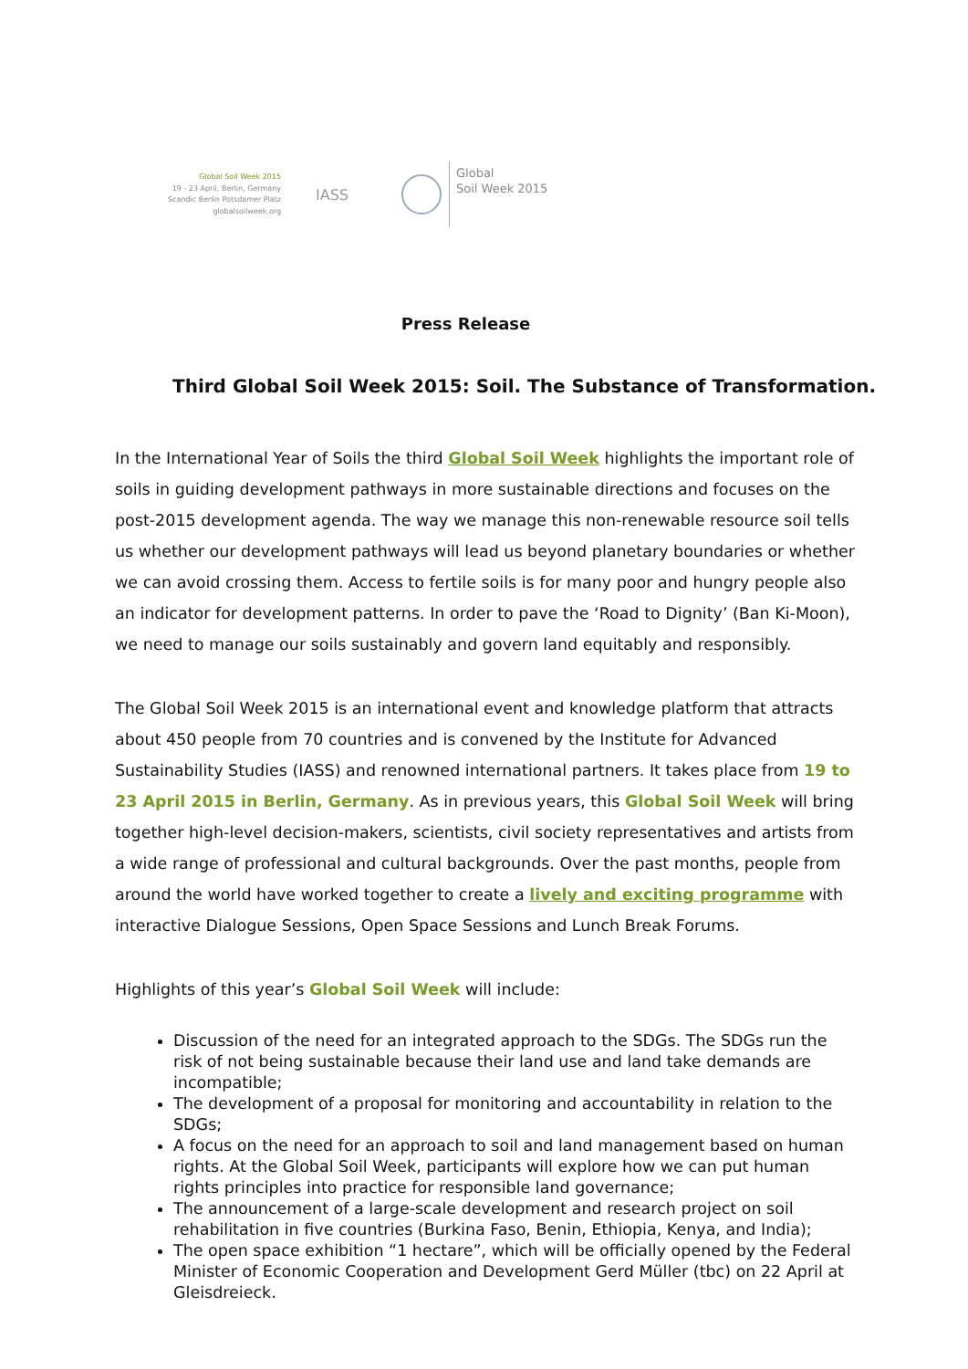Global Soil Week 2015
19 - 23 April, Berlin, Germany
Scandic Berlin Potsdamer Platz
globalsoilweek.org
IASS
Global
Soil Week 2015
Press Release
Third Global Soil Week 2015: Soil. The Substance of Transformation.
In the International Year of Soils the third Global Soil Week highlights the important role of soils in guiding development pathways in more sustainable directions and focuses on the post-2015 development agenda. The way we manage this non-renewable resource soil tells us whether our development pathways will lead us beyond planetary boundaries or whether we can avoid crossing them. Access to fertile soils is for many poor and hungry people also an indicator for development patterns. In order to pave the ‘Road to Dignity’ (Ban Ki-Moon), we need to manage our soils sustainably and govern land equitably and responsibly.
The Global Soil Week 2015 is an international event and knowledge platform that attracts about 450 people from 70 countries and is convened by the Institute for Advanced Sustainability Studies (IASS) and renowned international partners. It takes place from 19 to 23 April 2015 in Berlin, Germany. As in previous years, this Global Soil Week will bring together high-level decision-makers, scientists, civil society representatives and artists from a wide range of professional and cultural backgrounds. Over the past months, people from around the world have worked together to create a lively and exciting programme with interactive Dialogue Sessions, Open Space Sessions and Lunch Break Forums.
Highlights of this year’s Global Soil Week will include:
Discussion of the need for an integrated approach to the SDGs. The SDGs run the risk of not being sustainable because their land use and land take demands are incompatible;
The development of a proposal for monitoring and accountability in relation to the SDGs;
A focus on the need for an approach to soil and land management based on human rights. At the Global Soil Week, participants will explore how we can put human rights principles into practice for responsible land governance;
The announcement of a large-scale development and research project on soil rehabilitation in five countries (Burkina Faso, Benin, Ethiopia, Kenya, and India);
The open space exhibition “1 hectare”, which will be officially opened by the Federal Minister of Economic Cooperation and Development Gerd Müller (tbc) on 22 April at Gleisdreieck.